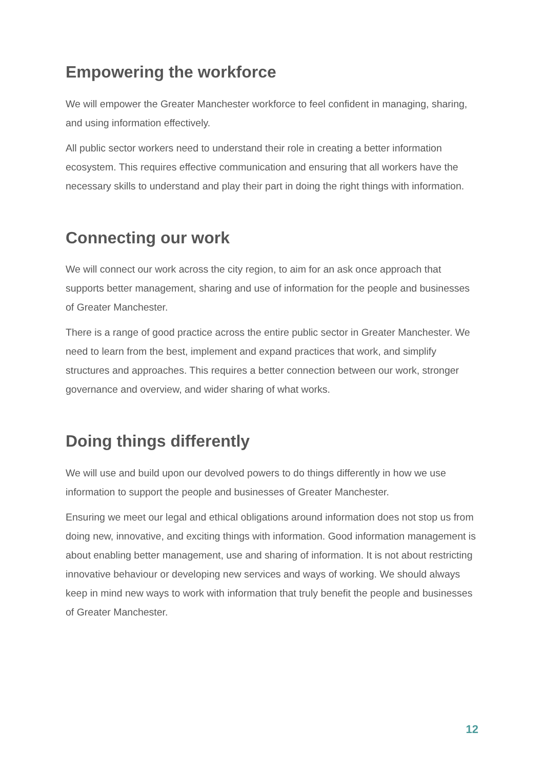Empowering the workforce
We will empower the Greater Manchester workforce to feel confident in managing, sharing, and using information effectively.
All public sector workers need to understand their role in creating a better information ecosystem. This requires effective communication and ensuring that all workers have the necessary skills to understand and play their part in doing the right things with information.
Connecting our work
We will connect our work across the city region, to aim for an ask once approach that supports better management, sharing and use of information for the people and businesses of Greater Manchester.
There is a range of good practice across the entire public sector in Greater Manchester. We need to learn from the best, implement and expand practices that work, and simplify structures and approaches. This requires a better connection between our work, stronger governance and overview, and wider sharing of what works.
Doing things differently
We will use and build upon our devolved powers to do things differently in how we use information to support the people and businesses of Greater Manchester.
Ensuring we meet our legal and ethical obligations around information does not stop us from doing new, innovative, and exciting things with information. Good information management is about enabling better management, use and sharing of information. It is not about restricting innovative behaviour or developing new services and ways of working. We should always keep in mind new ways to work with information that truly benefit the people and businesses of Greater Manchester.
12